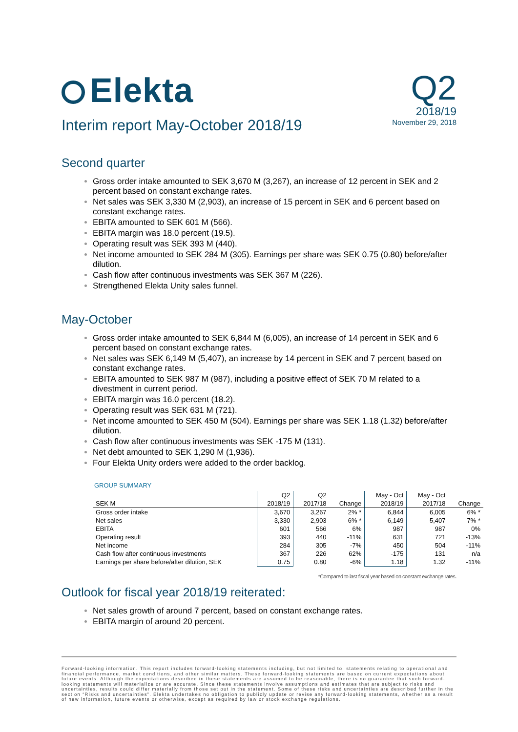Elekta
Interim report May-October 2018/19
Q2
2018/19
November 29, 2018
Second quarter
Gross order intake amounted to SEK 3,670 M (3,267), an increase of 12 percent in SEK and 2 percent based on constant exchange rates.
Net sales was SEK 3,330 M (2,903), an increase of 15 percent in SEK and 6 percent based on constant exchange rates.
EBITA amounted to SEK 601 M (566).
EBITA margin was 18.0 percent (19.5).
Operating result was SEK 393 M (440).
Net income amounted to SEK 284 M (305). Earnings per share was SEK 0.75 (0.80) before/after dilution.
Cash flow after continuous investments was SEK 367 M (226).
Strengthened Elekta Unity sales funnel.
May-October
Gross order intake amounted to SEK 6,844 M (6,005), an increase of 14 percent in SEK and 6 percent based on constant exchange rates.
Net sales was SEK 6,149 M (5,407), an increase by 14 percent in SEK and 7 percent based on constant exchange rates.
EBITA amounted to SEK 987 M (987), including a positive effect of SEK 70 M related to a divestment in current period.
EBITA margin was 16.0 percent (18.2).
Operating result was SEK 631 M (721).
Net income amounted to SEK 450 M (504). Earnings per share was SEK 1.18 (1.32) before/after dilution.
Cash flow after continuous investments was SEK -175 M (131).
Net debt amounted to SEK 1,290 M (1,936).
Four Elekta Unity orders were added to the order backlog.
GROUP SUMMARY
| | Q2 | Q2 | | May - Oct | May - Oct | |
| --- | --- | --- | --- | --- | --- | --- |
| SEK M | 2018/19 | 2017/18 | Change | 2018/19 | 2017/18 | Change |
| Gross order intake | 3,670 | 3,267 | 2% * | 6,844 | 6,005 | 6% * |
| Net sales | 3,330 | 2,903 | 6% * | 6,149 | 5,407 | 7% * |
| EBITA | 601 | 566 | 6% | 987 | 987 | 0% |
| Operating result | 393 | 440 | -11% | 631 | 721 | -13% |
| Net income | 284 | 305 | -7% | 450 | 504 | -11% |
| Cash flow after continuous investments | 367 | 226 | 62% | -175 | 131 | n/a |
| Earnings per share before/after dilution, SEK | 0.75 | 0.80 | -6% | 1.18 | 1.32 | -11% |
*Compared to last fiscal year based on constant exchange rates.
Outlook for fiscal year 2018/19 reiterated:
Net sales growth of around 7 percent, based on constant exchange rates.
EBITA margin of around 20 percent.
Forward-looking information. This report includes forward-looking statements including, but not limited to, statements relating to operational and financial performance, market conditions, and other similar matters. These forward-looking statements are based on current expectations about future events. Although the expectations described in these statements are assumed to be reasonable, there is no guarantee that such forward-looking statements will materialize or are accurate. Since these statements involve assumptions and estimates that are subject to risks and uncertainties, results could differ materially from those set out in the statement. Some of these risks and uncertainties are described further in the section “Risks and uncertainties”. Elekta undertakes no obligation to publicly update or revise any forward-looking statements, whether as a result of new information, future events or otherwise, except as required by law or stock exchange regulations.